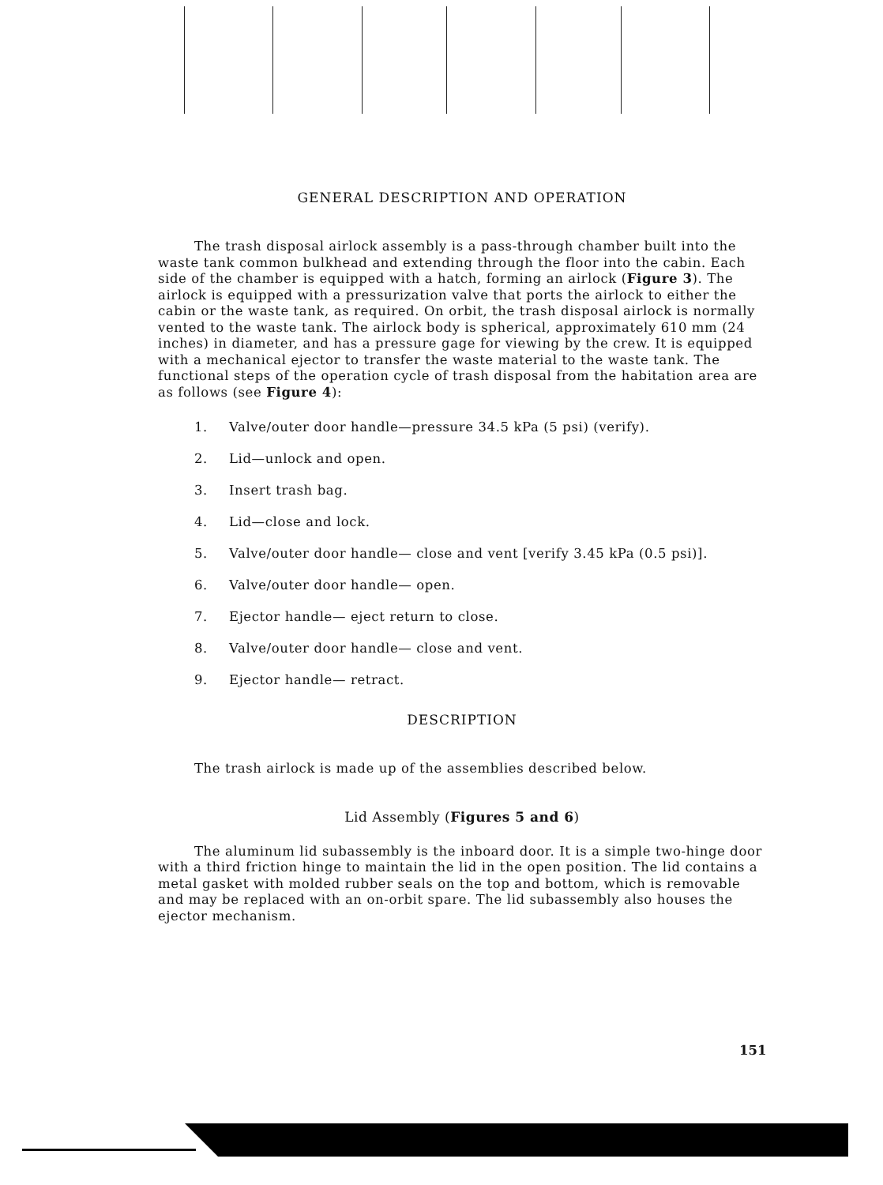GENERAL DESCRIPTION AND OPERATION
The trash disposal airlock assembly is a pass-through chamber built into the waste tank common bulkhead and extending through the floor into the cabin. Each side of the chamber is equipped with a hatch, forming an airlock (Figure 3). The airlock is equipped with a pressurization valve that ports the airlock to either the cabin or the waste tank, as required. On orbit, the trash disposal airlock is normally vented to the waste tank. The airlock body is spherical, approximately 610 mm (24 inches) in diameter, and has a pressure gage for viewing by the crew. It is equipped with a mechanical ejector to transfer the waste material to the waste tank. The functional steps of the operation cycle of trash disposal from the habitation area are as follows (see Figure 4):
1. Valve/outer door handle—pressure 34.5 kPa (5 psi) (verify).
2. Lid—unlock and open.
3. Insert trash bag.
4. Lid—close and lock.
5. Valve/outer door handle— close and vent [verify 3.45 kPa (0.5 psi)].
6. Valve/outer door handle— open.
7. Ejector handle— eject return to close.
8. Valve/outer door handle— close and vent.
9. Ejector handle— retract.
DESCRIPTION
The trash airlock is made up of the assemblies described below.
Lid Assembly (Figures 5 and 6)
The aluminum lid subassembly is the inboard door. It is a simple two-hinge door with a third friction hinge to maintain the lid in the open position. The lid contains a metal gasket with molded rubber seals on the top and bottom, which is removable and may be replaced with an on-orbit spare. The lid subassembly also houses the ejector mechanism.
151